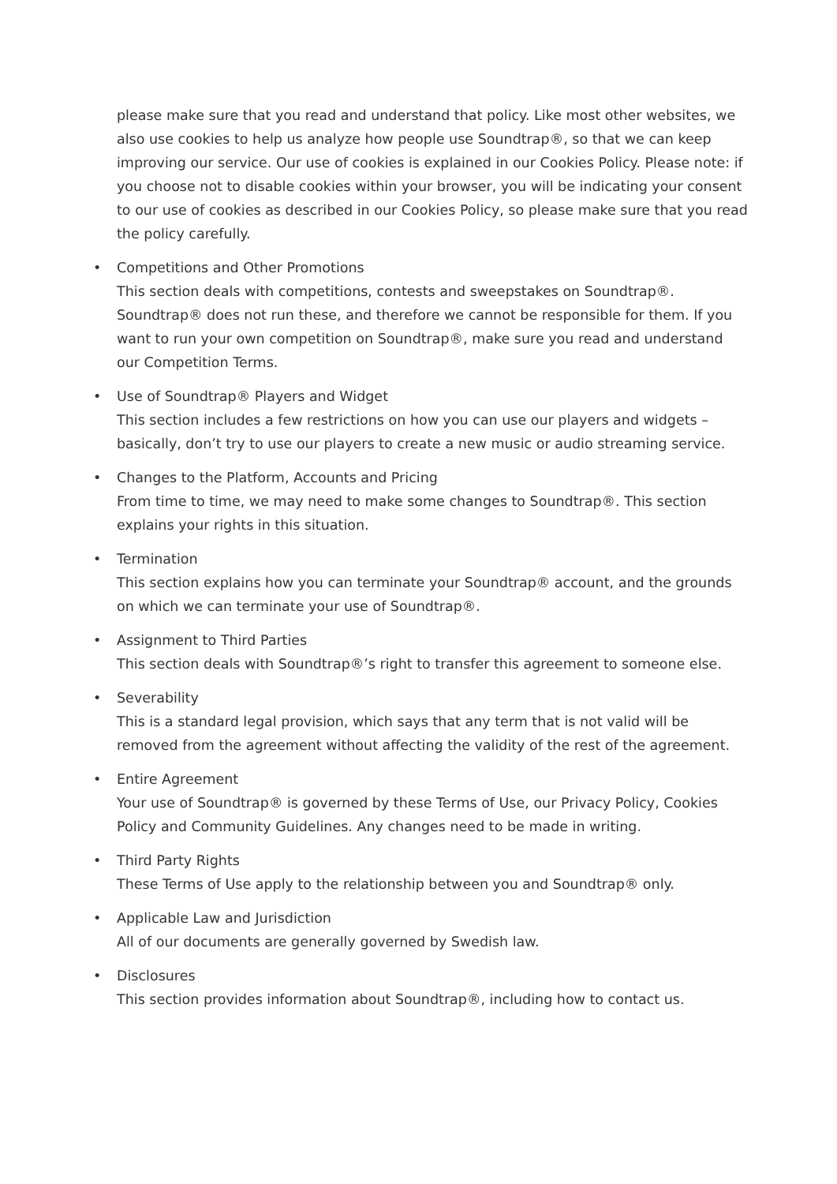please make sure that you read and understand that policy. Like most other websites, we also use cookies to help us analyze how people use Soundtrap®, so that we can keep improving our service. Our use of cookies is explained in our Cookies Policy. Please note: if you choose not to disable cookies within your browser, you will be indicating your consent to our use of cookies as described in our Cookies Policy, so please make sure that you read the policy carefully.
• Competitions and Other Promotions
This section deals with competitions, contests and sweepstakes on Soundtrap®. Soundtrap® does not run these, and therefore we cannot be responsible for them. If you want to run your own competition on Soundtrap®, make sure you read and understand our Competition Terms.
• Use of Soundtrap® Players and Widget
This section includes a few restrictions on how you can use our players and widgets – basically, don’t try to use our players to create a new music or audio streaming service.
• Changes to the Platform, Accounts and Pricing
From time to time, we may need to make some changes to Soundtrap®. This section explains your rights in this situation.
• Termination
This section explains how you can terminate your Soundtrap® account, and the grounds on which we can terminate your use of Soundtrap®.
• Assignment to Third Parties
This section deals with Soundtrap®’s right to transfer this agreement to someone else.
• Severability
This is a standard legal provision, which says that any term that is not valid will be removed from the agreement without affecting the validity of the rest of the agreement.
• Entire Agreement
Your use of Soundtrap® is governed by these Terms of Use, our Privacy Policy, Cookies Policy and Community Guidelines. Any changes need to be made in writing.
• Third Party Rights
These Terms of Use apply to the relationship between you and Soundtrap® only.
• Applicable Law and Jurisdiction
All of our documents are generally governed by Swedish law.
• Disclosures
This section provides information about Soundtrap®, including how to contact us.